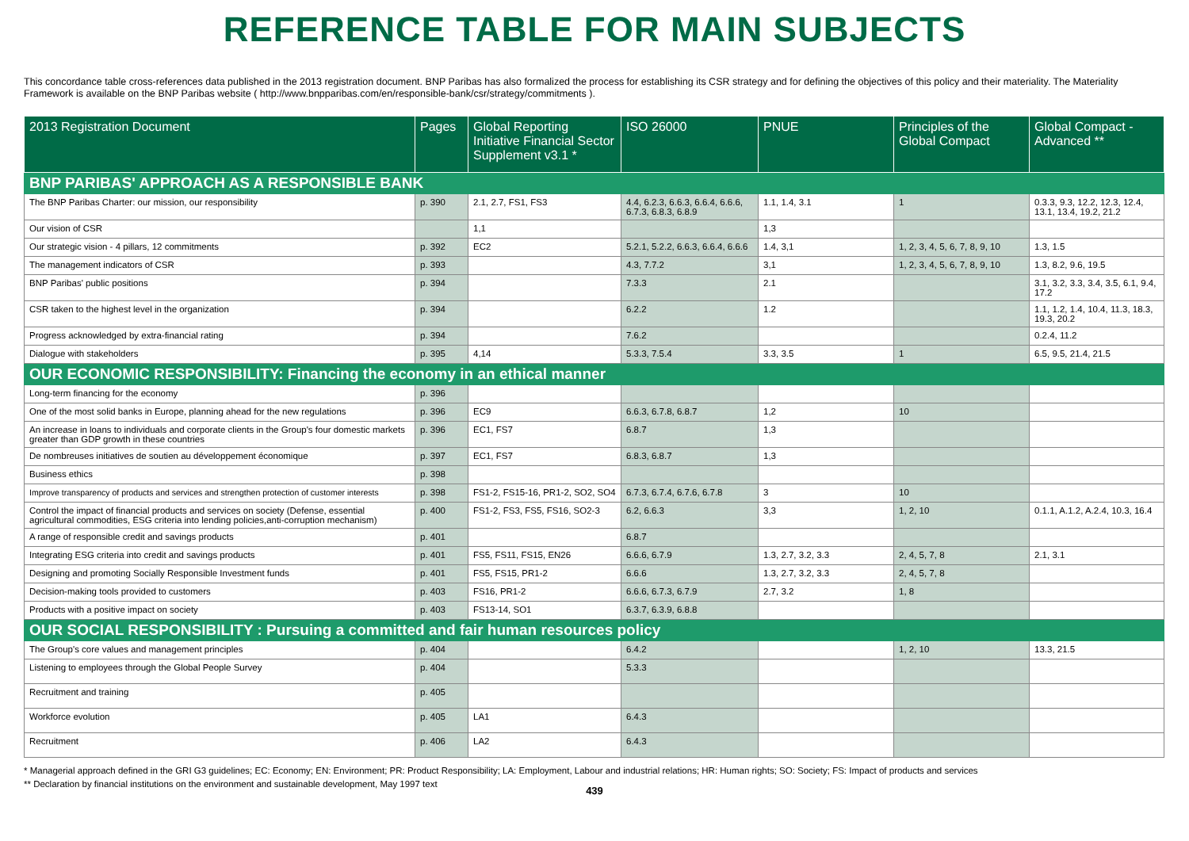REFERENCE TABLE FOR MAIN SUBJECTS
This concordance table cross-references data published in the 2013 registration document. BNP Paribas has also formalized the process for establishing its CSR strategy and for defining the objectives of this policy and their materiality. The Materiality Framework is available on the BNP Paribas website ( http://www.bnpparibas.com/en/responsible-bank/csr/strategy/commitments ).
| 2013 Registration Document | Pages | Global Reporting Initiative Financial Sector Supplement v3.1 * | ISO 26000 | PNUE | Principles of the Global Compact | Global Compact - Advanced ** |
| --- | --- | --- | --- | --- | --- | --- |
| BNP PARIBAS' APPROACH AS A RESPONSIBLE BANK | | | | | | |
| The BNP Paribas Charter: our mission, our responsibility | p. 390 | 2.1, 2.7, FS1, FS3 | 4.4, 6.2.3, 6.6.3, 6.6.4, 6.6.6, 6.7.3, 6.8.3, 6.8.9 | 1.1, 1.4, 3.1 | 1 | 0.3.3, 9.3, 12.2, 12.3, 12.4, 13.1, 13.4, 19.2, 21.2 |
| Our vision of CSR | | 1,1 | | 1,3 | | |
| Our strategic vision - 4 pillars, 12 commitments | p. 392 | EC2 | 5.2.1, 5.2.2, 6.6.3, 6.6.4, 6.6.6 | 1.4, 3,1 | 1, 2, 3, 4, 5, 6, 7, 8, 9, 10 | 1.3, 1.5 |
| The management indicators of CSR | p. 393 | | 4.3, 7.7.2 | 3,1 | 1, 2, 3, 4, 5, 6, 7, 8, 9, 10 | 1.3, 8.2, 9.6, 19.5 |
| BNP Paribas' public positions | p. 394 | | 7.3.3 | 2.1 | | 3.1, 3.2, 3.3, 3.4, 3.5, 6.1, 9.4, 17.2 |
| CSR taken to the highest level in the organization | p. 394 | | 6.2.2 | 1.2 | | 1.1, 1.2, 1.4, 10.4, 11.3, 18.3, 19.3, 20.2 |
| Progress acknowledged by extra-financial rating | p. 394 | | 7.6.2 | | | 0.2.4, 11.2 |
| Dialogue with stakeholders | p. 395 | 4,14 | 5.3.3, 7.5.4 | 3.3, 3.5 | 1 | 6.5, 9.5, 21.4, 21.5 |
| OUR ECONOMIC RESPONSIBILITY: Financing the economy in an ethical manner | | | | | | |
| Long-term financing for the economy | p. 396 | | | | | |
| One of the most solid banks in Europe, planning ahead for the new regulations | p. 396 | EC9 | 6.6.3, 6.7.8, 6.8.7 | 1,2 | 10 | |
| An increase in loans to individuals and corporate clients in the Group's four domestic markets greater than GDP growth in these countries | p. 396 | EC1, FS7 | 6.8.7 | 1,3 | | |
| De nombreuses initiatives de soutien au développement économique | p. 397 | EC1, FS7 | 6.8.3, 6.8.7 | 1,3 | | |
| Business ethics | p. 398 | | | | | |
| Improve transparency of products and services and strengthen protection of customer interests | p. 398 | FS1-2, FS15-16, PR1-2, SO2, SO4 | 6.7.3, 6.7.4, 6.7.6, 6.7.8 | 3 | 10 | |
| Control the impact of financial products and services on society (Defense, essential agricultural commodities, ESG criteria into lending policies,anti-corruption mechanism) | p. 400 | FS1-2, FS3, FS5, FS16, SO2-3 | 6.2, 6.6.3 | 3,3 | 1, 2, 10 | 0.1.1, A.1.2, A.2.4, 10.3, 16.4 |
| A range of responsible credit and savings products | p. 401 | | 6.8.7 | | | |
| Integrating ESG criteria into credit and savings products | p. 401 | FS5, FS11, FS15, EN26 | 6.6.6, 6.7.9 | 1.3, 2.7, 3.2, 3.3 | 2, 4, 5, 7, 8 | 2.1, 3.1 |
| Designing and promoting Socially Responsible Investment funds | p. 401 | FS5, FS15, PR1-2 | 6.6.6 | 1.3, 2.7, 3.2, 3.3 | 2, 4, 5, 7, 8 | |
| Decision-making tools provided to customers | p. 403 | FS16, PR1-2 | 6.6.6, 6.7.3, 6.7.9 | 2.7, 3.2 | 1, 8 | |
| Products with a positive impact on society | p. 403 | FS13-14, SO1 | 6.3.7, 6.3.9, 6.8.8 | | | |
| OUR SOCIAL RESPONSIBILITY : Pursuing a committed and fair human resources policy | | | | | | |
| The Group's core values and management principles | p. 404 | | 6.4.2 | | 1, 2, 10 | 13.3, 21.5 |
| Listening to employees through the Global People Survey | p. 404 | | 5.3.3 | | | |
| Recruitment and training | p. 405 | | | | | |
| Workforce evolution | p. 405 | LA1 | 6.4.3 | | | |
| Recruitment | p. 406 | LA2 | 6.4.3 | | | |
* Managerial approach defined in the GRI G3 guidelines; EC: Economy; EN: Environment; PR: Product Responsibility; LA: Employment, Labour and industrial relations; HR: Human rights; SO: Society; FS: Impact of products and services
** Declaration by financial institutions on the environment and sustainable development, May 1997 text
439